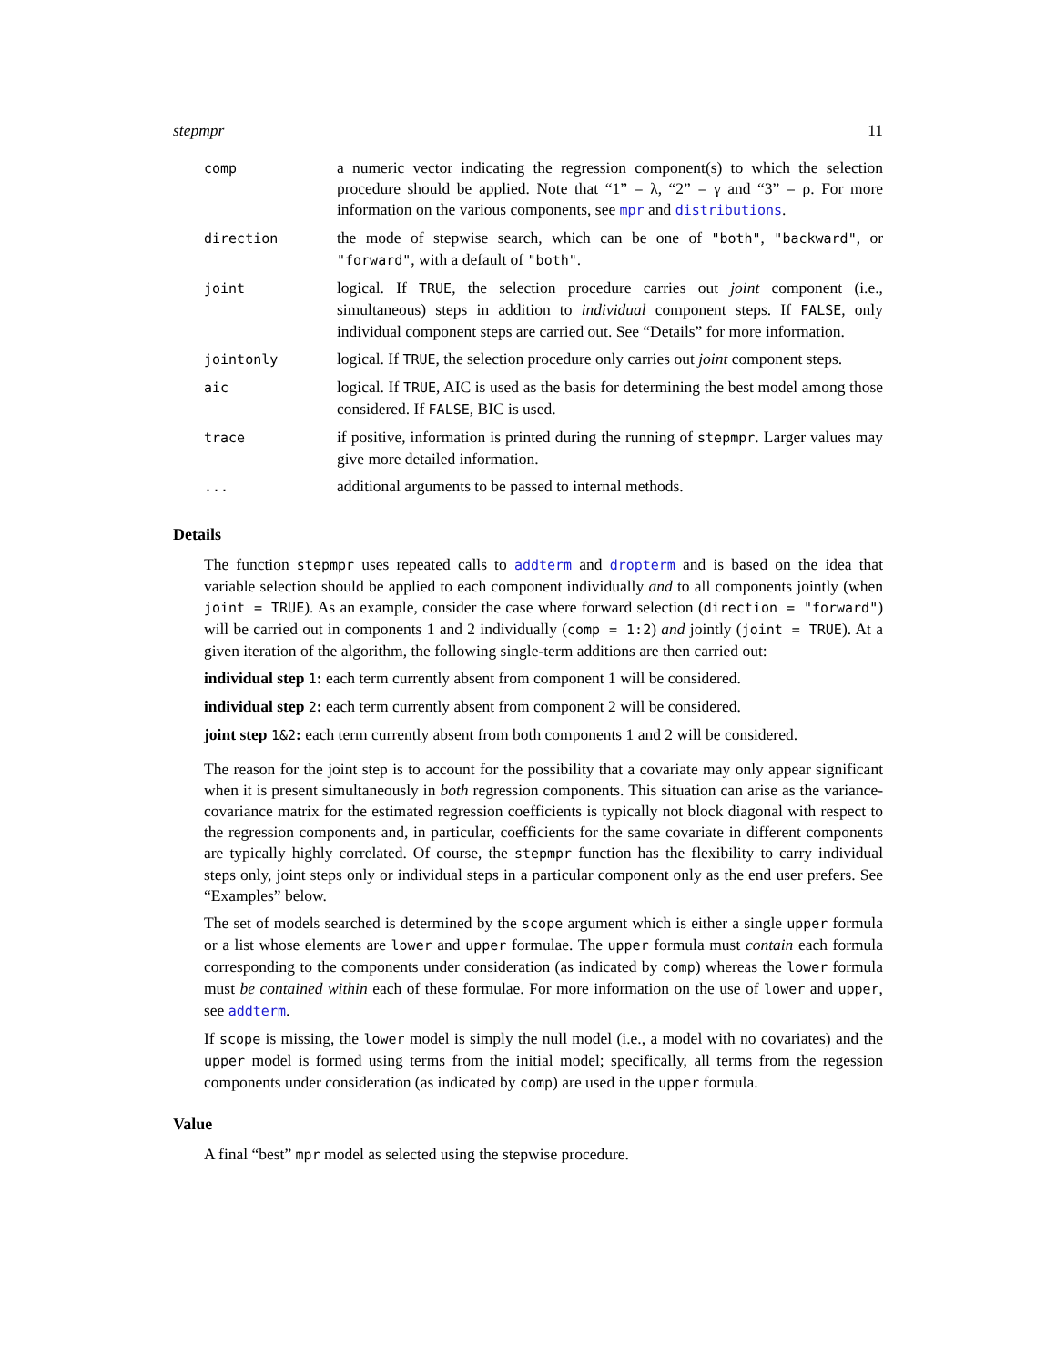stepmpr 11
| comp | a numeric vector indicating the regression component(s) to which the selection procedure should be applied. Note that “1” = λ, “2” = γ and “3” = ρ. For more information on the various components, see mpr and distributions . |
| direction | the mode of stepwise search, which can be one of "both" , "backward" , or "forward" , with a default of "both" . |
| joint | logical. If TRUE , the selection procedure carries out joint component (i.e., simultaneous) steps in addition to individual component steps. If FALSE , only individual component steps are carried out. See “Details” for more information. |
| jointonly | logical. If TRUE , the selection procedure only carries out joint component steps. |
| aic | logical. If TRUE , AIC is used as the basis for determining the best model among those considered. If FALSE , BIC is used. |
| trace | if positive, information is printed during the running of stepmpr . Larger values may give more detailed information. |
| ... | additional arguments to be passed to internal methods. |
Details
The function stepmpr uses repeated calls to addterm and dropterm and is based on the idea that variable selection should be applied to each component individually and to all components jointly (when joint = TRUE). As an example, consider the case where forward selection (direction = "forward") will be carried out in components 1 and 2 individually (comp = 1:2) and jointly (joint = TRUE). At a given iteration of the algorithm, the following single-term additions are then carried out:
individual step 1: each term currently absent from component 1 will be considered.
individual step 2: each term currently absent from component 2 will be considered.
joint step 1&2: each term currently absent from both components 1 and 2 will be considered.
The reason for the joint step is to account for the possibility that a covariate may only appear significant when it is present simultaneously in both regression components. This situation can arise as the variance-covariance matrix for the estimated regression coefficients is typically not block diagonal with respect to the regression components and, in particular, coefficients for the same covariate in different components are typically highly correlated. Of course, the stepmpr function has the flexibility to carry individual steps only, joint steps only or individual steps in a particular component only as the end user prefers. See “Examples” below.
The set of models searched is determined by the scope argument which is either a single upper formula or a list whose elements are lower and upper formulae. The upper formula must contain each formula corresponding to the components under consideration (as indicated by comp) whereas the lower formula must be contained within each of these formulae. For more information on the use of lower and upper, see addterm.
If scope is missing, the lower model is simply the null model (i.e., a model with no covariates) and the upper model is formed using terms from the initial model; specifically, all terms from the regession components under consideration (as indicated by comp) are used in the upper formula.
Value
A final “best” mpr model as selected using the stepwise procedure.